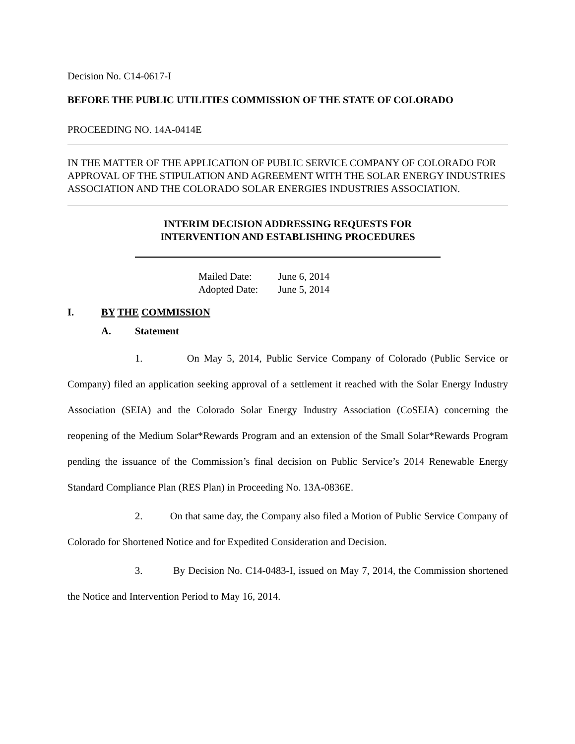Decision No. C14-0617-I
BEFORE THE PUBLIC UTILITIES COMMISSION OF THE STATE OF COLORADO
PROCEEDING NO. 14A-0414E
IN THE MATTER OF THE APPLICATION OF PUBLIC SERVICE COMPANY OF COLORADO FOR APPROVAL OF THE STIPULATION AND AGREEMENT WITH THE SOLAR ENERGY INDUSTRIES ASSOCIATION AND THE COLORADO SOLAR ENERGIES INDUSTRIES ASSOCIATION.
INTERIM DECISION ADDRESSING REQUESTS FOR
INTERVENTION AND ESTABLISHING PROCEDURES
Mailed Date: June 6, 2014
Adopted Date: June 5, 2014
I. BY THE COMMISSION
A. Statement
1. On May 5, 2014, Public Service Company of Colorado (Public Service or Company) filed an application seeking approval of a settlement it reached with the Solar Energy Industry Association (SEIA) and the Colorado Solar Energy Industry Association (CoSEIA) concerning the reopening of the Medium Solar*Rewards Program and an extension of the Small Solar*Rewards Program pending the issuance of the Commission’s final decision on Public Service’s 2014 Renewable Energy Standard Compliance Plan (RES Plan) in Proceeding No. 13A-0836E.
2. On that same day, the Company also filed a Motion of Public Service Company of Colorado for Shortened Notice and for Expedited Consideration and Decision.
3. By Decision No. C14-0483-I, issued on May 7, 2014, the Commission shortened the Notice and Intervention Period to May 16, 2014.